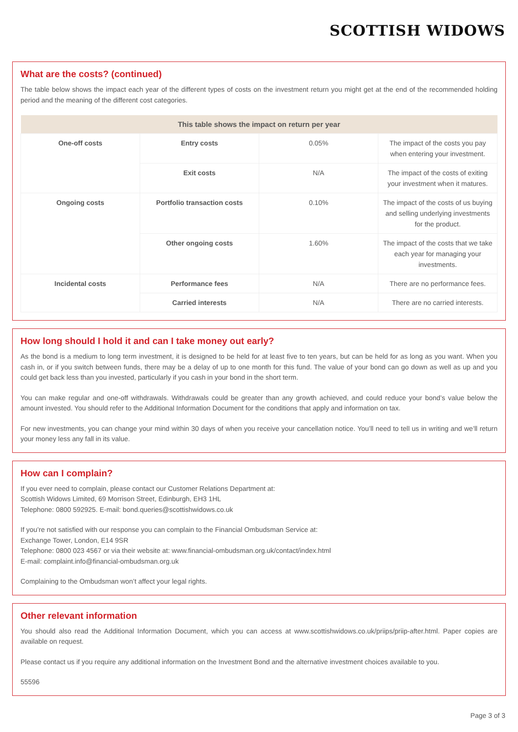SCOTTISH WIDOWS
What are the costs? (continued)
The table below shows the impact each year of the different types of costs on the investment return you might get at the end of the recommended holding period and the meaning of the different cost categories.
| This table shows the impact on return per year | | | |
| --- | --- | --- | --- |
| One-off costs | Entry costs | 0.05% | The impact of the costs you pay when entering your investment. |
| | Exit costs | N/A | The impact of the costs of exiting your investment when it matures. |
| Ongoing costs | Portfolio transaction costs | 0.10% | The impact of the costs of us buying and selling underlying investments for the product. |
| | Other ongoing costs | 1.60% | The impact of the costs that we take each year for managing your investments. |
| Incidental costs | Performance fees | N/A | There are no performance fees. |
| | Carried interests | N/A | There are no carried interests. |
How long should I hold it and can I take money out early?
As the bond is a medium to long term investment, it is designed to be held for at least five to ten years, but can be held for as long as you want. When you cash in, or if you switch between funds, there may be a delay of up to one month for this fund. The value of your bond can go down as well as up and you could get back less than you invested, particularly if you cash in your bond in the short term.
You can make regular and one-off withdrawals. Withdrawals could be greater than any growth achieved, and could reduce your bond’s value below the amount invested. You should refer to the Additional Information Document for the conditions that apply and information on tax.
For new investments, you can change your mind within 30 days of when you receive your cancellation notice. You’ll need to tell us in writing and we’ll return your money less any fall in its value.
How can I complain?
If you ever need to complain, please contact our Customer Relations Department at:
Scottish Widows Limited, 69 Morrison Street, Edinburgh, EH3 1HL
Telephone: 0800 592925. E-mail: bond.queries@scottishwidows.co.uk
If you’re not satisfied with our response you can complain to the Financial Ombudsman Service at:
Exchange Tower, London, E14 9SR
Telephone: 0800 023 4567 or via their website at: www.financial-ombudsman.org.uk/contact/index.html
E-mail: complaint.info@financial-ombudsman.org.uk
Complaining to the Ombudsman won’t affect your legal rights.
Other relevant information
You should also read the Additional Information Document, which you can access at www.scottishwidows.co.uk/priips/priip-after.html. Paper copies are available on request.
Please contact us if you require any additional information on the Investment Bond and the alternative investment choices available to you.
55596
Page 3 of 3